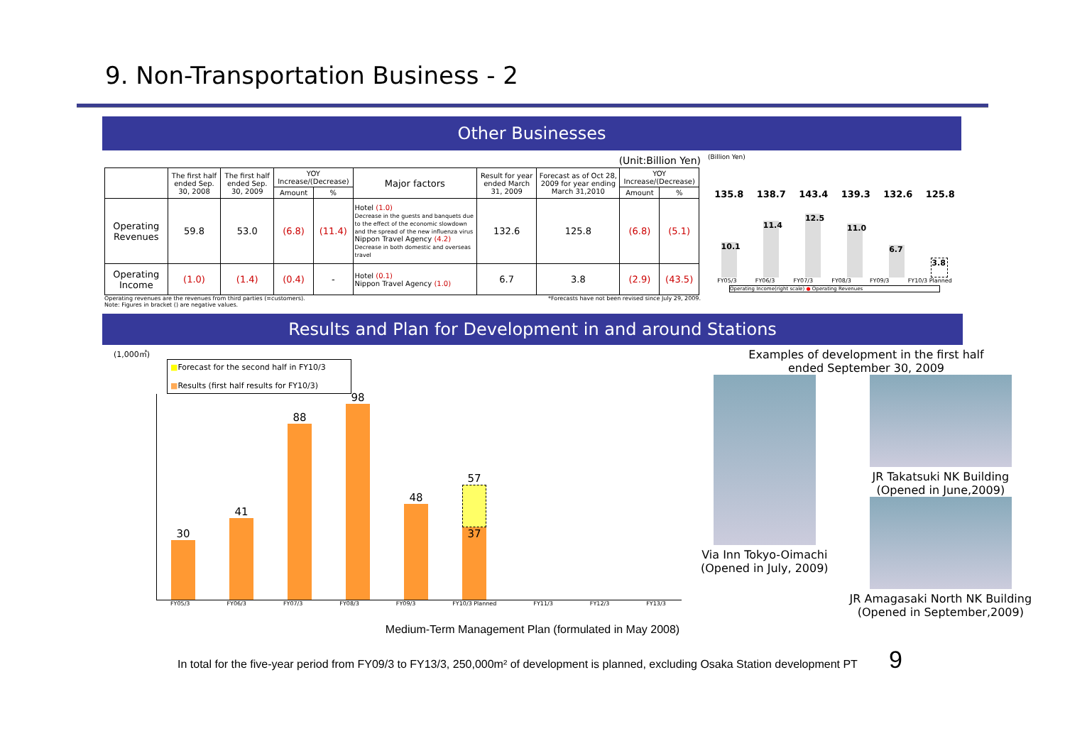9. Non-Transportation Business - 2
Other Businesses
(Unit:Billion Yen)
| | The first half ended Sep. 30, 2008 | The first half ended Sep. 30, 2009 | YOY Increase/(Decrease) | | Major factors | Result for year ended March 31, 2009 | Forecast as of Oct 28, 2009 for year ending March 31,2010 | YOY Increase/(Decrease) | |
| --- | --- | --- | --- | --- | --- | --- | --- | --- | --- |
| | | | Amount | % | | | | Amount | % |
| Operating Revenues | 59.8 | 53.0 | (6.8) | (11.4) | Hotel (1.0) Decrease in the guests and banquets due to the effect of the economic slowdown and the spread of the new influenza virus Nippon Travel Agency (4.2) Decrease in both domestic and overseas travel | 132.6 | 125.8 | (6.8) | (5.1) |
| Operating Income | (1.0) | (1.4) | (0.4) | - | Hotel (0.1) Nippon Travel Agency (1.0) | 6.7 | 3.8 | (2.9) | (43.5) |
Operating revenues are the revenues from third parties (=customers). *Forecasts have not been revised since July 29, 2009.
Note: Figures in bracket () are negative values.
(Billion Yen)
135.8 138.7 143.4 139.3 132.6 125.8
10.1 11.4 12.5 11.0 6.7 3.8
FY05/3 FY06/3 FY07/3 FY08/3 FY09/3 FY10/3 Planned
Operating Income(right scale) ● Operating Revenues
Results and Plan for Development in and around Stations
(1,000㎡)
■Forecast for the second half in FY10/3
■Results (first half results for FY10/3)
30
41
88
98
48
57
37
FY05/3 FY06/3 FY07/3 FY08/3 FY09/3 FY10/3 Planned FY11/3 FY12/3 FY13/3
Examples of development in the first half
ended September 30, 2009
Via Inn Tokyo-Oimachi
(Opened in July, 2009)
JR Takatsuki NK Building
(Opened in June,2009)
JR Amagasaki North NK Building
(Opened in September,2009)
Medium-Term Management Plan (formulated in May 2008)
In total for the five-year period from FY09/3 to FY13/3, 250,000m² of development is planned, excluding Osaka Station development PT 9